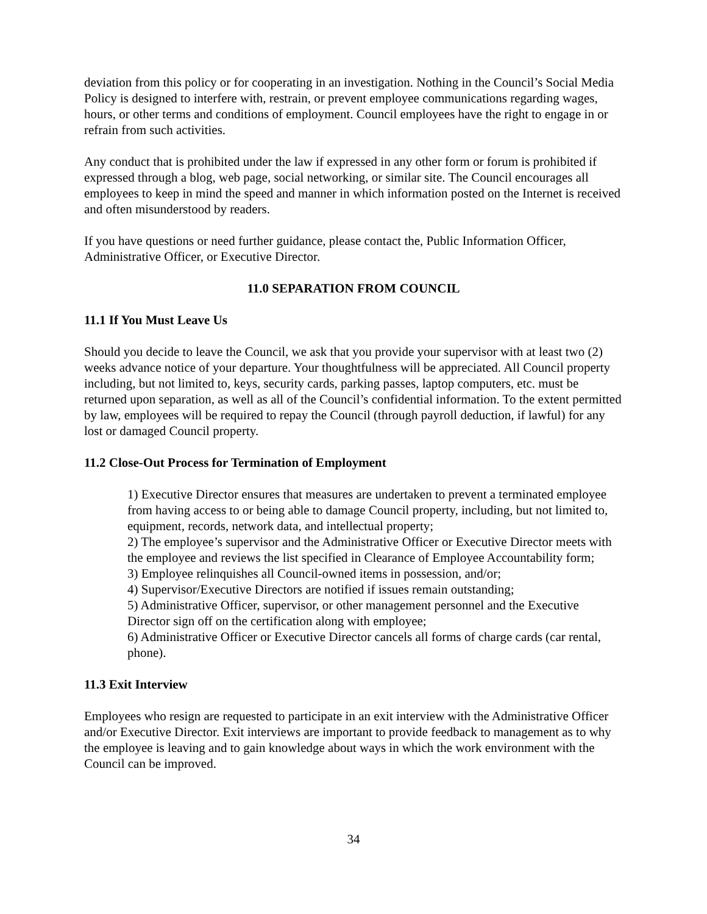deviation from this policy or for cooperating in an investigation. Nothing in the Council’s Social Media Policy is designed to interfere with, restrain, or prevent employee communications regarding wages, hours, or other terms and conditions of employment. Council employees have the right to engage in or refrain from such activities.
Any conduct that is prohibited under the law if expressed in any other form or forum is prohibited if expressed through a blog, web page, social networking, or similar site. The Council encourages all employees to keep in mind the speed and manner in which information posted on the Internet is received and often misunderstood by readers.
If you have questions or need further guidance, please contact the, Public Information Officer, Administrative Officer, or Executive Director.
11.0 SEPARATION FROM COUNCIL
11.1 If You Must Leave Us
Should you decide to leave the Council, we ask that you provide your supervisor with at least two (2) weeks advance notice of your departure. Your thoughtfulness will be appreciated. All Council property including, but not limited to, keys, security cards, parking passes, laptop computers, etc. must be returned upon separation, as well as all of the Council’s confidential information. To the extent permitted by law, employees will be required to repay the Council (through payroll deduction, if lawful) for any lost or damaged Council property.
11.2 Close-Out Process for Termination of Employment
1) Executive Director ensures that measures are undertaken to prevent a terminated employee from having access to or being able to damage Council property, including, but not limited to, equipment, records, network data, and intellectual property;
2) The employee’s supervisor and the Administrative Officer or Executive Director meets with the employee and reviews the list specified in Clearance of Employee Accountability form;
3) Employee relinquishes all Council-owned items in possession, and/or;
4) Supervisor/Executive Directors are notified if issues remain outstanding;
5) Administrative Officer, supervisor, or other management personnel and the Executive Director sign off on the certification along with employee;
6) Administrative Officer or Executive Director cancels all forms of charge cards (car rental, phone).
11.3 Exit Interview
Employees who resign are requested to participate in an exit interview with the Administrative Officer and/or Executive Director. Exit interviews are important to provide feedback to management as to why the employee is leaving and to gain knowledge about ways in which the work environment with the Council can be improved.
34